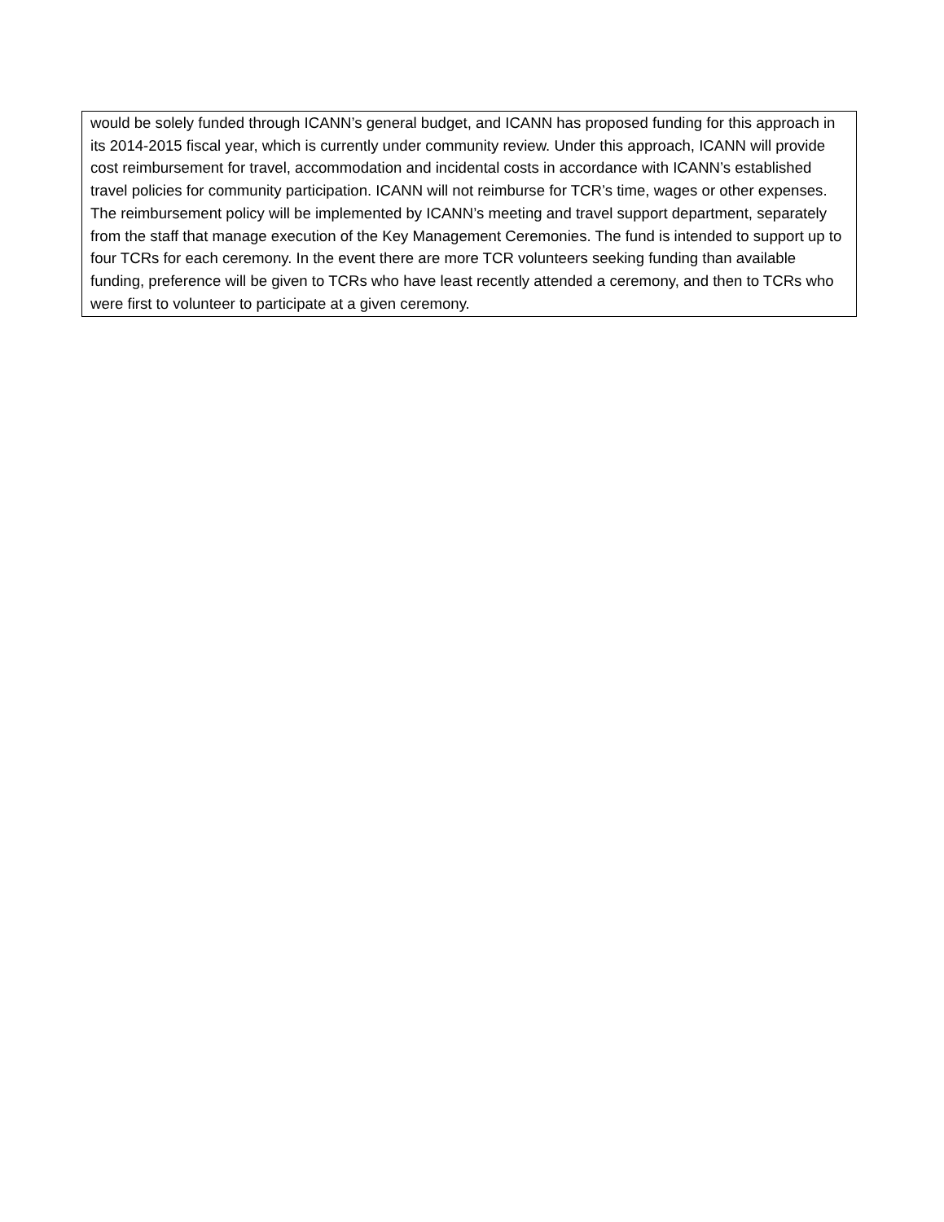would be solely funded through ICANN’s general budget, and ICANN has proposed funding for this approach in its 2014-2015 fiscal year, which is currently under community review. Under this approach, ICANN will provide cost reimbursement for travel, accommodation and incidental costs in accordance with ICANN’s established travel policies for community participation. ICANN will not reimburse for TCR’s time, wages or other expenses. The reimbursement policy will be implemented by ICANN’s meeting and travel support department, separately from the staff that manage execution of the Key Management Ceremonies. The fund is intended to support up to four TCRs for each ceremony. In the event there are more TCR volunteers seeking funding than available funding, preference will be given to TCRs who have least recently attended a ceremony, and then to TCRs who were first to volunteer to participate at a given ceremony.